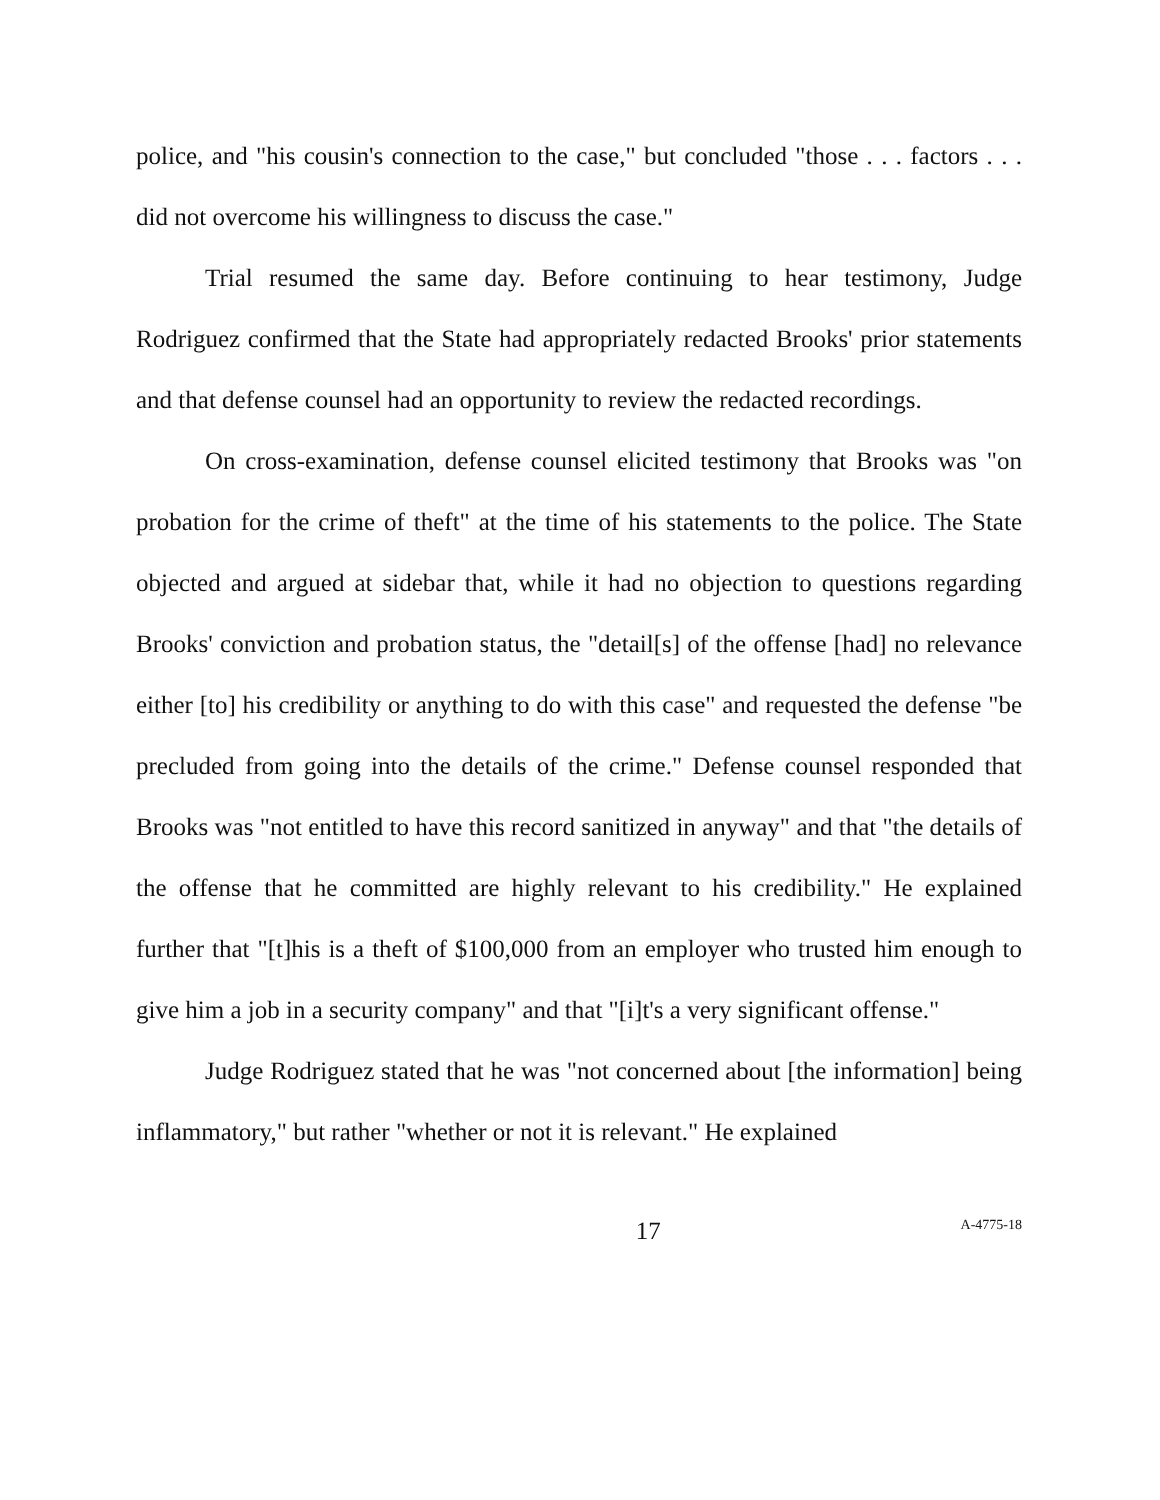police, and "his cousin's connection to the case," but concluded "those . . . factors . . . did not overcome his willingness to discuss the case."
Trial resumed the same day. Before continuing to hear testimony, Judge Rodriguez confirmed that the State had appropriately redacted Brooks' prior statements and that defense counsel had an opportunity to review the redacted recordings.
On cross-examination, defense counsel elicited testimony that Brooks was "on probation for the crime of theft" at the time of his statements to the police. The State objected and argued at sidebar that, while it had no objection to questions regarding Brooks' conviction and probation status, the "detail[s] of the offense [had] no relevance either [to] his credibility or anything to do with this case" and requested the defense "be precluded from going into the details of the crime." Defense counsel responded that Brooks was "not entitled to have this record sanitized in anyway" and that "the details of the offense that he committed are highly relevant to his credibility." He explained further that "[t]his is a theft of $100,000 from an employer who trusted him enough to give him a job in a security company" and that "[i]t's a very significant offense."
Judge Rodriguez stated that he was "not concerned about [the information] being inflammatory," but rather "whether or not it is relevant." He explained
17 A-4775-18